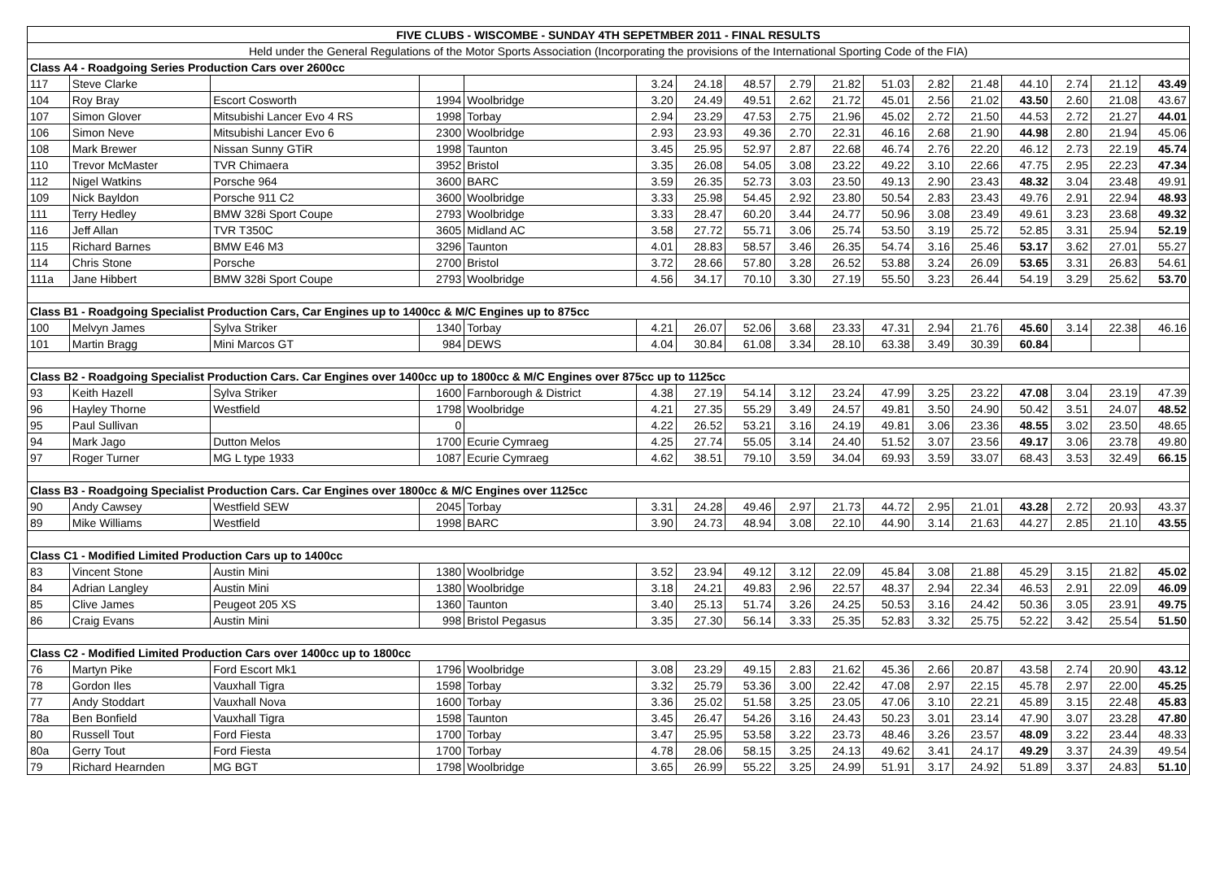| FIVE CLUBS - WISCOMBE - SUNDAY 4TH SEPETMBER 2011 - FINAL RESULTS | | | | | | | | | | | | | | | | |
| --- | --- | --- | --- | --- | --- | --- | --- | --- | --- | --- | --- | --- | --- | --- | --- | --- |
| Held under the General Regulations of the Motor Sports Association (Incorporating the provisions of the International Sporting Code of the FIA) | | | | | | | | | | | | | | | | |
| Class A4 - Roadgoing Series Production Cars over 2600cc | | | | | | | | | | | | | | | | |
| 117 | Steve Clarke | | | | 3.24 | 24.18 | 48.57 | 2.79 | 21.82 | 51.03 | 2.82 | 21.48 | 44.10 | 2.74 | 21.12 | 43.49 |
| 104 | Roy Bray | Escort Cosworth | 1994 | Woolbridge | 3.20 | 24.49 | 49.51 | 2.62 | 21.72 | 45.01 | 2.56 | 21.02 | 43.50 | 2.60 | 21.08 | 43.67 |
| 107 | Simon Glover | Mitsubishi Lancer Evo 4 RS | 1998 | Torbay | 2.94 | 23.29 | 47.53 | 2.75 | 21.96 | 45.02 | 2.72 | 21.50 | 44.53 | 2.72 | 21.27 | 44.01 |
| 106 | Simon Neve | Mitsubishi Lancer Evo 6 | 2300 | Woolbridge | 2.93 | 23.93 | 49.36 | 2.70 | 22.31 | 46.16 | 2.68 | 21.90 | 44.98 | 2.80 | 21.94 | 45.06 |
| 108 | Mark Brewer | Nissan Sunny GTiR | 1998 | Taunton | 3.45 | 25.95 | 52.97 | 2.87 | 22.68 | 46.74 | 2.76 | 22.20 | 46.12 | 2.73 | 22.19 | 45.74 |
| 110 | Trevor McMaster | TVR Chimaera | 3952 | Bristol | 3.35 | 26.08 | 54.05 | 3.08 | 23.22 | 49.22 | 3.10 | 22.66 | 47.75 | 2.95 | 22.23 | 47.34 |
| 112 | Nigel Watkins | Porsche 964 | 3600 | BARC | 3.59 | 26.35 | 52.73 | 3.03 | 23.50 | 49.13 | 2.90 | 23.43 | 48.32 | 3.04 | 23.48 | 49.91 |
| 109 | Nick Bayldon | Porsche 911 C2 | 3600 | Woolbridge | 3.33 | 25.98 | 54.45 | 2.92 | 23.80 | 50.54 | 2.83 | 23.43 | 49.76 | 2.91 | 22.94 | 48.93 |
| 111 | Terry Hedley | BMW 328i Sport Coupe | 2793 | Woolbridge | 3.33 | 28.47 | 60.20 | 3.44 | 24.77 | 50.96 | 3.08 | 23.49 | 49.61 | 3.23 | 23.68 | 49.32 |
| 116 | Jeff Allan | TVR T350C | 3605 | Midland AC | 3.58 | 27.72 | 55.71 | 3.06 | 25.74 | 53.50 | 3.19 | 25.72 | 52.85 | 3.31 | 25.94 | 52.19 |
| 115 | Richard Barnes | BMW E46 M3 | 3296 | Taunton | 4.01 | 28.83 | 58.57 | 3.46 | 26.35 | 54.74 | 3.16 | 25.46 | 53.17 | 3.62 | 27.01 | 55.27 |
| 114 | Chris Stone | Porsche | 2700 | Bristol | 3.72 | 28.66 | 57.80 | 3.28 | 26.52 | 53.88 | 3.24 | 26.09 | 53.65 | 3.31 | 26.83 | 54.61 |
| 111a | Jane Hibbert | BMW 328i Sport Coupe | 2793 | Woolbridge | 4.56 | 34.17 | 70.10 | 3.30 | 27.19 | 55.50 | 3.23 | 26.44 | 54.19 | 3.29 | 25.62 | 53.70 |
| Class B1 - Roadgoing Specialist Production Cars, Car Engines up to 1400cc & M/C Engines up to 875cc | | | | | | | | | | | | | | | | |
| 100 | Melvyn James | Sylva Striker | 1340 | Torbay | 4.21 | 26.07 | 52.06 | 3.68 | 23.33 | 47.31 | 2.94 | 21.76 | 45.60 | 3.14 | 22.38 | 46.16 |
| 101 | Martin Bragg | Mini Marcos GT | 984 | DEWS | 4.04 | 30.84 | 61.08 | 3.34 | 28.10 | 63.38 | 3.49 | 30.39 | 60.84 | | | |
| Class B2 - Roadgoing Specialist Production Cars. Car Engines over 1400cc up to 1800cc & M/C Engines over 875cc up to 1125cc | | | | | | | | | | | | | | | | |
| 93 | Keith Hazell | Sylva Striker | 1600 | Farnborough & District | 4.38 | 27.19 | 54.14 | 3.12 | 23.24 | 47.99 | 3.25 | 23.22 | 47.08 | 3.04 | 23.19 | 47.39 |
| 96 | Hayley Thorne | Westfield | 1798 | Woolbridge | 4.21 | 27.35 | 55.29 | 3.49 | 24.57 | 49.81 | 3.50 | 24.90 | 50.42 | 3.51 | 24.07 | 48.52 |
| 95 | Paul Sullivan | | 0 | | 4.22 | 26.52 | 53.21 | 3.16 | 24.19 | 49.81 | 3.06 | 23.36 | 48.55 | 3.02 | 23.50 | 48.65 |
| 94 | Mark Jago | Dutton Melos | 1700 | Ecurie Cymraeg | 4.25 | 27.74 | 55.05 | 3.14 | 24.40 | 51.52 | 3.07 | 23.56 | 49.17 | 3.06 | 23.78 | 49.80 |
| 97 | Roger Turner | MG L type 1933 | 1087 | Ecurie Cymraeg | 4.62 | 38.51 | 79.10 | 3.59 | 34.04 | 69.93 | 3.59 | 33.07 | 68.43 | 3.53 | 32.49 | 66.15 |
| Class B3 - Roadgoing Specialist Production Cars. Car Engines over 1800cc & M/C Engines over 1125cc | | | | | | | | | | | | | | | | |
| 90 | Andy Cawsey | Westfield SEW | 2045 | Torbay | 3.31 | 24.28 | 49.46 | 2.97 | 21.73 | 44.72 | 2.95 | 21.01 | 43.28 | 2.72 | 20.93 | 43.37 |
| 89 | Mike Williams | Westfield | 1998 | BARC | 3.90 | 24.73 | 48.94 | 3.08 | 22.10 | 44.90 | 3.14 | 21.63 | 44.27 | 2.85 | 21.10 | 43.55 |
| Class C1 - Modified Limited Production Cars up to 1400cc | | | | | | | | | | | | | | | | |
| 83 | Vincent Stone | Austin Mini | 1380 | Woolbridge | 3.52 | 23.94 | 49.12 | 3.12 | 22.09 | 45.84 | 3.08 | 21.88 | 45.29 | 3.15 | 21.82 | 45.02 |
| 84 | Adrian Langley | Austin Mini | 1380 | Woolbridge | 3.18 | 24.21 | 49.83 | 2.96 | 22.57 | 48.37 | 2.94 | 22.34 | 46.53 | 2.91 | 22.09 | 46.09 |
| 85 | Clive James | Peugeot 205 XS | 1360 | Taunton | 3.40 | 25.13 | 51.74 | 3.26 | 24.25 | 50.53 | 3.16 | 24.42 | 50.36 | 3.05 | 23.91 | 49.75 |
| 86 | Craig Evans | Austin Mini | 998 | Bristol Pegasus | 3.35 | 27.30 | 56.14 | 3.33 | 25.35 | 52.83 | 3.32 | 25.75 | 52.22 | 3.42 | 25.54 | 51.50 |
| Class C2 - Modified Limited Production Cars over 1400cc up to 1800cc | | | | | | | | | | | | | | | | |
| 76 | Martyn Pike | Ford Escort Mk1 | 1796 | Woolbridge | 3.08 | 23.29 | 49.15 | 2.83 | 21.62 | 45.36 | 2.66 | 20.87 | 43.58 | 2.74 | 20.90 | 43.12 |
| 78 | Gordon Iles | Vauxhall Tigra | 1598 | Torbay | 3.32 | 25.79 | 53.36 | 3.00 | 22.42 | 47.08 | 2.97 | 22.15 | 45.78 | 2.97 | 22.00 | 45.25 |
| 77 | Andy Stoddart | Vauxhall Nova | 1600 | Torbay | 3.36 | 25.02 | 51.58 | 3.25 | 23.05 | 47.06 | 3.10 | 22.21 | 45.89 | 3.15 | 22.48 | 45.83 |
| 78a | Ben Bonfield | Vauxhall Tigra | 1598 | Taunton | 3.45 | 26.47 | 54.26 | 3.16 | 24.43 | 50.23 | 3.01 | 23.14 | 47.90 | 3.07 | 23.28 | 47.80 |
| 80 | Russell Tout | Ford Fiesta | 1700 | Torbay | 3.47 | 25.95 | 53.58 | 3.22 | 23.73 | 48.46 | 3.26 | 23.57 | 48.09 | 3.22 | 23.44 | 48.33 |
| 80a | Gerry Tout | Ford Fiesta | 1700 | Torbay | 4.78 | 28.06 | 58.15 | 3.25 | 24.13 | 49.62 | 3.41 | 24.17 | 49.29 | 3.37 | 24.39 | 49.54 |
| 79 | Richard Hearnden | MG BGT | 1798 | Woolbridge | 3.65 | 26.99 | 55.22 | 3.25 | 24.99 | 51.91 | 3.17 | 24.92 | 51.89 | 3.37 | 24.83 | 51.10 |